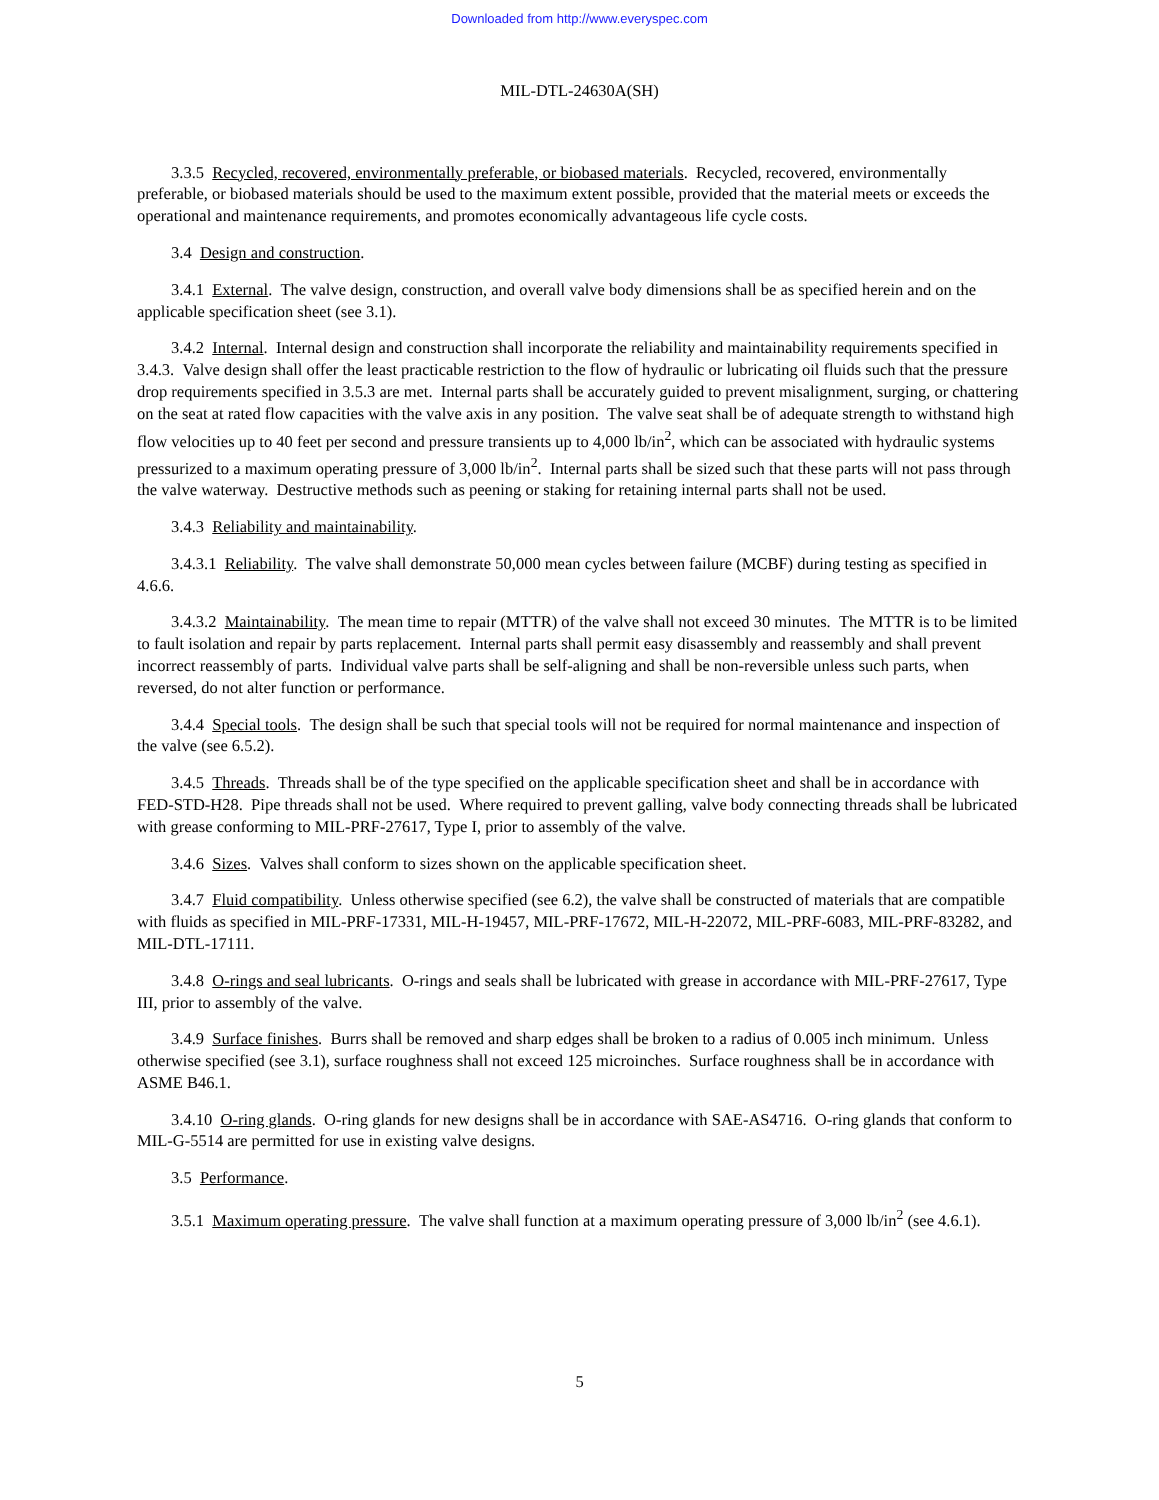Downloaded from http://www.everyspec.com
MIL-DTL-24630A(SH)
3.3.5 Recycled, recovered, environmentally preferable, or biobased materials. Recycled, recovered, environmentally preferable, or biobased materials should be used to the maximum extent possible, provided that the material meets or exceeds the operational and maintenance requirements, and promotes economically advantageous life cycle costs.
3.4 Design and construction.
3.4.1 External. The valve design, construction, and overall valve body dimensions shall be as specified herein and on the applicable specification sheet (see 3.1).
3.4.2 Internal. Internal design and construction shall incorporate the reliability and maintainability requirements specified in 3.4.3. Valve design shall offer the least practicable restriction to the flow of hydraulic or lubricating oil fluids such that the pressure drop requirements specified in 3.5.3 are met. Internal parts shall be accurately guided to prevent misalignment, surging, or chattering on the seat at rated flow capacities with the valve axis in any position. The valve seat shall be of adequate strength to withstand high flow velocities up to 40 feet per second and pressure transients up to 4,000 lb/in<sup>2</sup>, which can be associated with hydraulic systems pressurized to a maximum operating pressure of 3,000 lb/in<sup>2</sup>. Internal parts shall be sized such that these parts will not pass through the valve waterway. Destructive methods such as peening or staking for retaining internal parts shall not be used.
3.4.3 Reliability and maintainability.
3.4.3.1 Reliability. The valve shall demonstrate 50,000 mean cycles between failure (MCBF) during testing as specified in 4.6.6.
3.4.3.2 Maintainability. The mean time to repair (MTTR) of the valve shall not exceed 30 minutes. The MTTR is to be limited to fault isolation and repair by parts replacement. Internal parts shall permit easy disassembly and reassembly and shall prevent incorrect reassembly of parts. Individual valve parts shall be self-aligning and shall be non-reversible unless such parts, when reversed, do not alter function or performance.
3.4.4 Special tools. The design shall be such that special tools will not be required for normal maintenance and inspection of the valve (see 6.5.2).
3.4.5 Threads. Threads shall be of the type specified on the applicable specification sheet and shall be in accordance with FED-STD-H28. Pipe threads shall not be used. Where required to prevent galling, valve body connecting threads shall be lubricated with grease conforming to MIL-PRF-27617, Type I, prior to assembly of the valve.
3.4.6 Sizes. Valves shall conform to sizes shown on the applicable specification sheet.
3.4.7 Fluid compatibility. Unless otherwise specified (see 6.2), the valve shall be constructed of materials that are compatible with fluids as specified in MIL-PRF-17331, MIL-H-19457, MIL-PRF-17672, MIL-H-22072, MIL-PRF-6083, MIL-PRF-83282, and MIL-DTL-17111.
3.4.8 O-rings and seal lubricants. O-rings and seals shall be lubricated with grease in accordance with MIL-PRF-27617, Type III, prior to assembly of the valve.
3.4.9 Surface finishes. Burrs shall be removed and sharp edges shall be broken to a radius of 0.005 inch minimum. Unless otherwise specified (see 3.1), surface roughness shall not exceed 125 microinches. Surface roughness shall be in accordance with ASME B46.1.
3.4.10 O-ring glands. O-ring glands for new designs shall be in accordance with SAE-AS4716. O-ring glands that conform to MIL-G-5514 are permitted for use in existing valve designs.
3.5 Performance.
3.5.1 Maximum operating pressure. The valve shall function at a maximum operating pressure of 3,000 lb/in<sup>2</sup> (see 4.6.1).
5